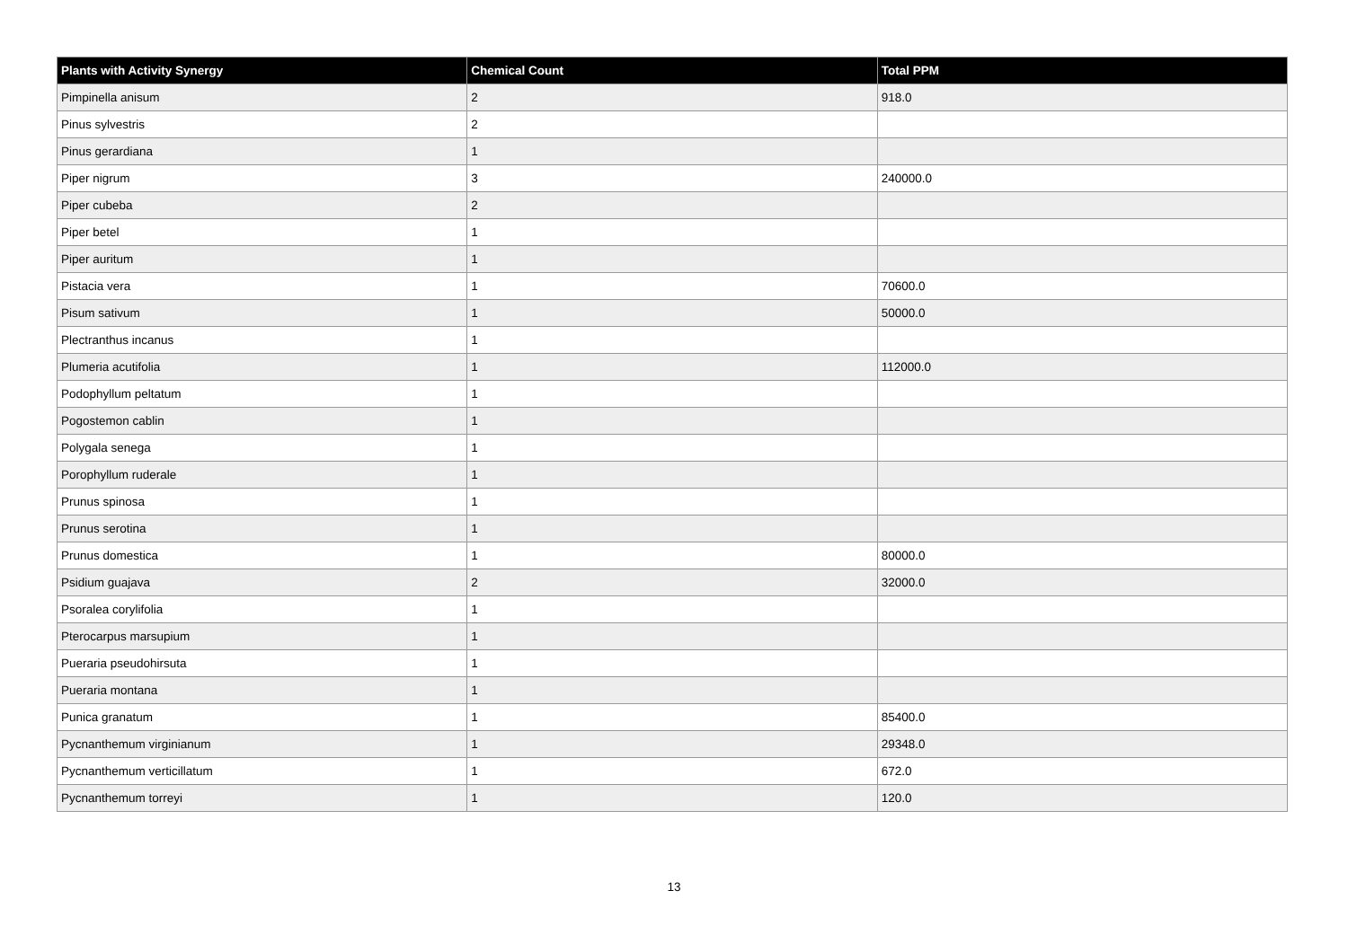| Plants with Activity Synergy | Chemical Count | Total PPM |
| --- | --- | --- |
| Pimpinella anisum | 2 | 918.0 |
| Pinus sylvestris | 2 | |
| Pinus gerardiana | 1 | |
| Piper nigrum | 3 | 240000.0 |
| Piper cubeba | 2 | |
| Piper betel | 1 | |
| Piper auritum | 1 | |
| Pistacia vera | 1 | 70600.0 |
| Pisum sativum | 1 | 50000.0 |
| Plectranthus incanus | 1 | |
| Plumeria acutifolia | 1 | 112000.0 |
| Podophyllum peltatum | 1 | |
| Pogostemon cablin | 1 | |
| Polygala senega | 1 | |
| Porophyllum ruderale | 1 | |
| Prunus spinosa | 1 | |
| Prunus serotina | 1 | |
| Prunus domestica | 1 | 80000.0 |
| Psidium guajava | 2 | 32000.0 |
| Psoralea corylifolia | 1 | |
| Pterocarpus marsupium | 1 | |
| Pueraria pseudohirsuta | 1 | |
| Pueraria montana | 1 | |
| Punica granatum | 1 | 85400.0 |
| Pycnanthemum virginianum | 1 | 29348.0 |
| Pycnanthemum verticillatum | 1 | 672.0 |
| Pycnanthemum torreyi | 1 | 120.0 |
13